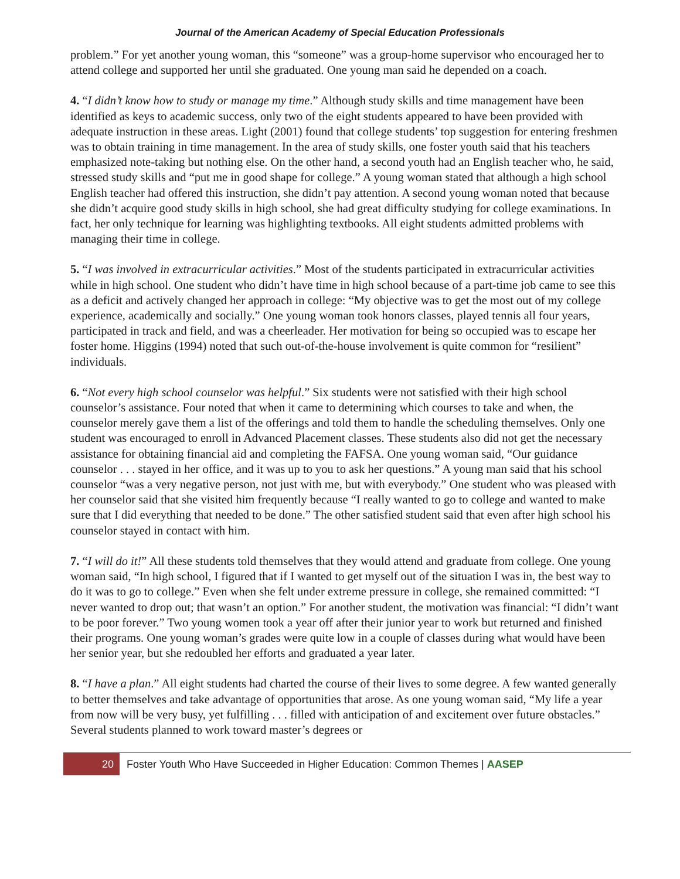Journal of the American Academy of Special Education Professionals
problem.” For yet another young woman, this “someone” was a group-home supervisor who encouraged her to attend college and supported her until she graduated. One young man said he depended on a coach.
4. “I didn’t know how to study or manage my time.” Although study skills and time management have been identified as keys to academic success, only two of the eight students appeared to have been provided with adequate instruction in these areas. Light (2001) found that college students’ top suggestion for entering freshmen was to obtain training in time management. In the area of study skills, one foster youth said that his teachers emphasized note-taking but nothing else. On the other hand, a second youth had an English teacher who, he said, stressed study skills and “put me in good shape for college.” A young woman stated that although a high school English teacher had offered this instruction, she didn’t pay attention. A second young woman noted that because she didn’t acquire good study skills in high school, she had great difficulty studying for college examinations. In fact, her only technique for learning was highlighting textbooks. All eight students admitted problems with managing their time in college.
5. “I was involved in extracurricular activities.” Most of the students participated in extracurricular activities while in high school. One student who didn’t have time in high school because of a part-time job came to see this as a deficit and actively changed her approach in college: “My objective was to get the most out of my college experience, academically and socially.” One young woman took honors classes, played tennis all four years, participated in track and field, and was a cheerleader. Her motivation for being so occupied was to escape her foster home. Higgins (1994) noted that such out-of-the-house involvement is quite common for “resilient” individuals.
6. “Not every high school counselor was helpful.” Six students were not satisfied with their high school counselor’s assistance. Four noted that when it came to determining which courses to take and when, the counselor merely gave them a list of the offerings and told them to handle the scheduling themselves. Only one student was encouraged to enroll in Advanced Placement classes. These students also did not get the necessary assistance for obtaining financial aid and completing the FAFSA. One young woman said, “Our guidance counselor . . . stayed in her office, and it was up to you to ask her questions.” A young man said that his school counselor “was a very negative person, not just with me, but with everybody.” One student who was pleased with her counselor said that she visited him frequently because “I really wanted to go to college and wanted to make sure that I did everything that needed to be done.” The other satisfied student said that even after high school his counselor stayed in contact with him.
7. “I will do it!” All these students told themselves that they would attend and graduate from college. One young woman said, “In high school, I figured that if I wanted to get myself out of the situation I was in, the best way to do it was to go to college.” Even when she felt under extreme pressure in college, she remained committed: “I never wanted to drop out; that wasn’t an option.” For another student, the motivation was financial: “I didn’t want to be poor forever.” Two young women took a year off after their junior year to work but returned and finished their programs. One young woman’s grades were quite low in a couple of classes during what would have been her senior year, but she redoubled her efforts and graduated a year later.
8. “I have a plan.” All eight students had charted the course of their lives to some degree. A few wanted generally to better themselves and take advantage of opportunities that arose. As one young woman said, “My life a year from now will be very busy, yet fulfilling . . . filled with anticipation of and excitement over future obstacles.” Several students planned to work toward master’s degrees or
20
Foster Youth Who Have Succeeded in Higher Education: Common Themes | AASEP